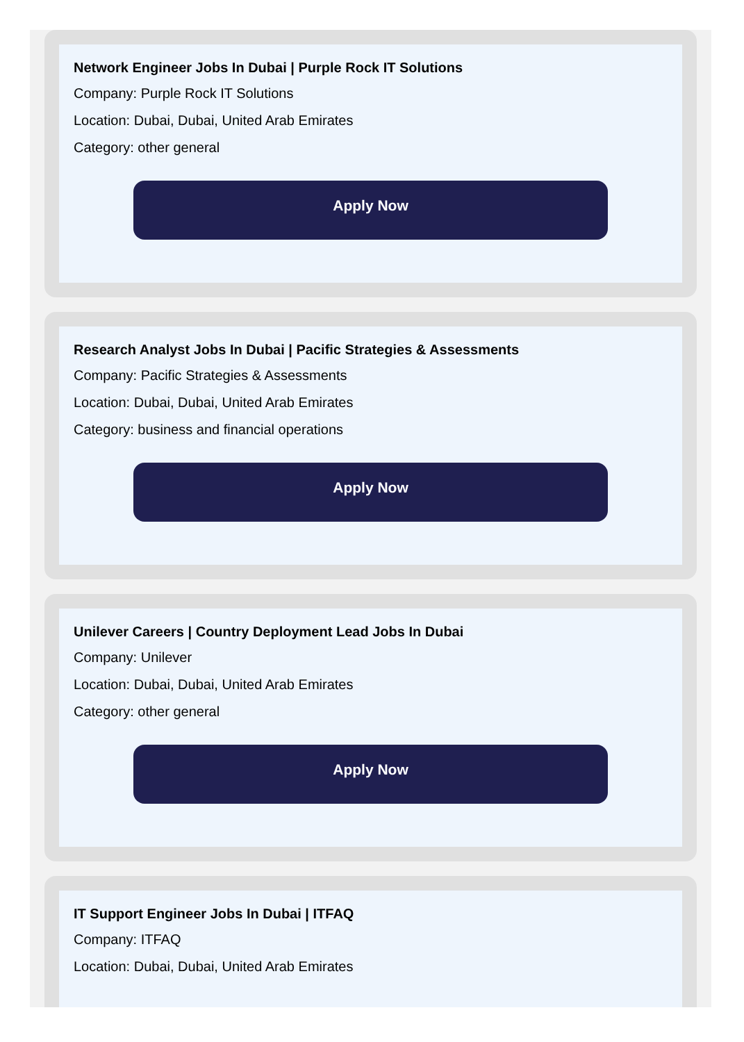Network Engineer Jobs In Dubai | Purple Rock IT Solutions
Company: Purple Rock IT Solutions
Location: Dubai, Dubai, United Arab Emirates
Category: other general
Apply Now
Research Analyst Jobs In Dubai | Pacific Strategies & Assessments
Company: Pacific Strategies & Assessments
Location: Dubai, Dubai, United Arab Emirates
Category: business and financial operations
Apply Now
Unilever Careers | Country Deployment Lead Jobs In Dubai
Company: Unilever
Location: Dubai, Dubai, United Arab Emirates
Category: other general
Apply Now
IT Support Engineer Jobs In Dubai | ITFAQ
Company: ITFAQ
Location: Dubai, Dubai, United Arab Emirates